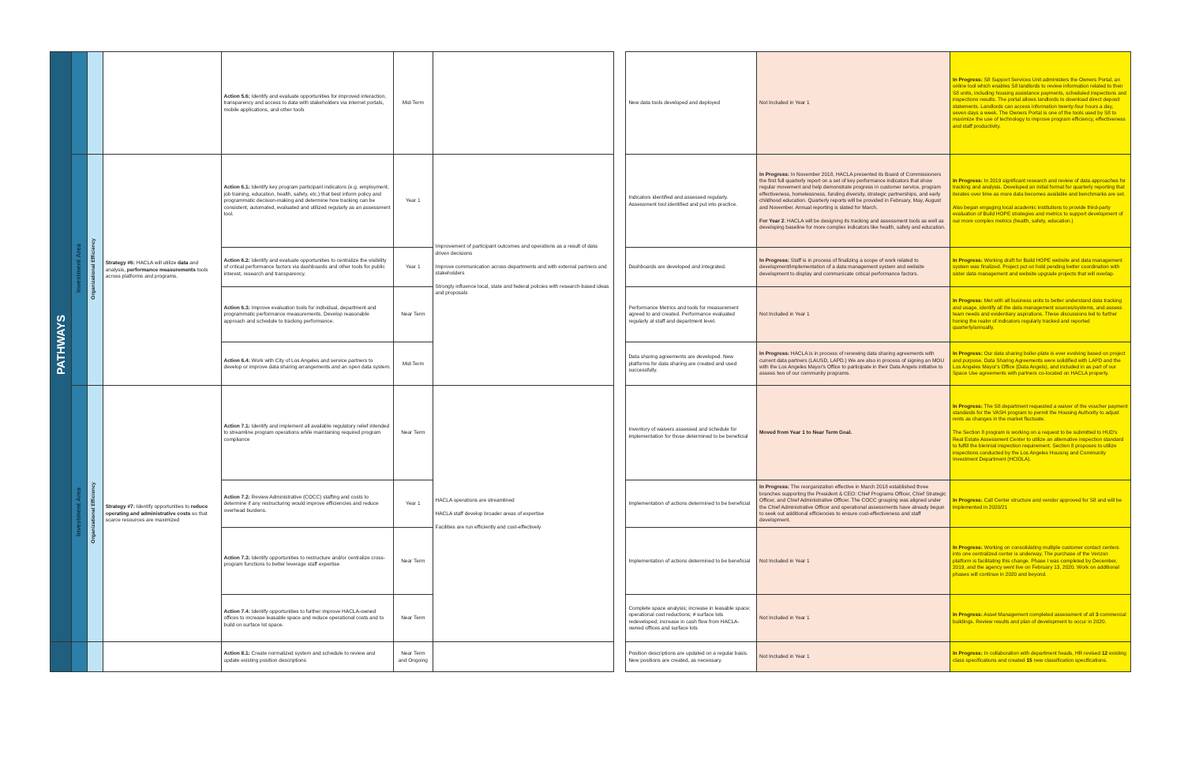| PATHWAYS | | | | Action 5.6: Identify and evaluate opportunities for improved interaction, transparency and access to data with stakeholders via internet portals, mobile applications, and other tools | Mid-Term | | | New data tools developed and deployed | Not Included in Year 1 | In Progress: S8 Support Services Unit administers the Owners Portal, an online tool which enables S8 landlords to review information related to their S8 units, including housing assistance payments, scheduled inspections and inspections results. The portal allows landlords to download direct deposit statements. Landlords can access information twenty-four hours a day, seven days a week. The Owners Portal is one of the tools used by S8 to maximize the use of technology to improve program efficiency, effectiveness and staff productivity. |
| | Investment Area | Organizational Efficiency | Strategy #6: HACLA will utilize data and analysis, performance measurements tools across platforms and programs. | Action 6.1: Identify key program participant indicators (e.g. employment, job training, education, health, safety, etc.) that best inform policy and programmatic decision-making and determine how tracking can be consistent, automated, evaluated and utilized regularly as an assessment tool. | Year 1 | Improvement of participant outcomes and operations as a result of data driven decisions Improve communication across departments and with external partners and stakeholders Strongly influence local, state and federal policies with research-based ideas and proposals | | Indicators identified and assessed regularly. Assessment tool identified and put into practice. | In Progress: In November 2018, HACLA presented its Board of Commissioners the first full quarterly report on a set of key performance indicators that show regular movement and help demonstrate progress in customer service, program effectiveness, homelessness, funding diversity, strategic partnerships, and early childhood education. Quarterly reports will be provided in February, May, August and November. Annual reporting is slated for March. For Year 2 : HACLA will be designing its tracking and assessment tools as well as developing baseline for more complex indicators like health, safety and education. | In Progress: In 2019 significant research and review of data approaches for tracking and analysis. Developed an initial format for quarterly reporting that iterates over time as more data becomes available and benchmarks are set. Also began engaging local academic institutions to provide third-party evaluation of Build HOPE strategies and metrics to support development of our more complex metrics (health, safety, education.) |
| | | | | Action 6.2: Identify and evaluate opportunities to centralize the visibility of critical performance factors via dashboards and other tools for public interest, research and transparency. | Year 1 | | | Dashboards are developed and integrated. | In Progress: Staff is in process of finalizing a scope of work related to development/implementation of a data management system and website development to display and communicate critical performance factors. | In Progress: Working draft for Build HOPE website and data management system was finalized. Project put on hold pending better coordination with sister data management and website upgrade projects that will overlap. |
| | | | | Action 6.3: Improve evaluation tools for individual, department and programmatic performance measurements. Develop reasonable approach and schedule to tracking performance. | Near Term | | | Performance Metrics and tools for measurement agreed to and created. Performance evaluated regularly at staff and department level. | Not Included in Year 1 | In Progress: Met with all business units to better understand data tracking and usage, identify all the data management sources/systems, and assess team needs and evidentiary aspirations. These discussions led to further honing the realm of indicators regularly tracked and reported quarterly/annually. |
| | | | | Action 6.4: Work with City of Los Angeles and service partners to develop or improve data sharing arrangements and an open data system. | Mid-Term | | | Data sharing agreements are developed. New platforms for data sharing are created and used successfully. | In Progress: HACLA is in process of renewing data sharing agreements with current data partners (LAUSD, LAPD.) We are also in process of signing an MOU with the Los Angeles Mayor's Office to participate in their Data Angels initiative to assess two of our community programs. | In Progress: Our data sharing boiler-plate is ever evolving based on project and purpose. Data Sharing Agreements were solidified with LAPD and the Los Angeles Mayor's Office (Data Angels), and included in as part of our Space Use agreements with partners co-located on HACLA property. |
| | Investment Area | Organizational Efficiency | Strategy #7: Identify opportunities to reduce operating and administrative costs so that scarce resources are maximized | Action 7.1: Identify and implement all available regulatory relief intended to streamline program operations while maintaining required program compliance | Near Term | HACLA operations are streamlined HACLA staff develop broader areas of expertise Facilities are run efficiently and cost-effectively | | Inventory of waivers assessed and schedule for implementation for those determined to be beneficial | Moved from Year 1 to Near Term Goal. | In Progress: The S8 department requested a waiver of the voucher payment standards for the VASH program to permit the Housing Authority to adjust rents as changes in the market fluctuate. The Section 8 program is working on a request to be submitted to HUD's Real Estate Assessment Center to utilize an alternative inspection standard to fulfill the biennial inspection requirement. Section 8 proposes to utilize inspections conducted by the Los Angeles Housing and Community Investment Department (HCIDLA). |
| | | | | Action 7.2: Review Administrative (COCC) staffing and costs to determine if any restructuring would improve efficiencies and reduce overhead burdens. | Year 1 | | | Implementation of actions determined to be beneficial | In Progress: The reorganization effective in March 2018 established three branches supporting the President & CEO: Chief Programs Officer, Chief Strategic Officer, and Chief Administrative Officer. The COCC grouping was aligned under the Chief Administrative Officer and operational assessments have already begun to seek out additional efficiencies to ensure cost-effectiveness and staff development. | In Progress: Call Center structure and vendor approved for S8 and will be implemented in 2020/21 |
| | | | | Action 7.3: Identify opportunities to restructure and/or centralize cross-program functions to better leverage staff expertise | Near Term | | | Implementation of actions determined to be beneficial | Not Included in Year 1 | In Progress: Working on consolidating mutliple customer contact centers into one centralized center is underway. The purchase of the Verizon platform is facilitating this change. Phase I was completed by December, 2019, and the agency went live on February 13, 2020. Work on additional phases will continue in 2020 and beyond. |
| | | | | Action 7.4: Identify opportunities to further improve HACLA-owned offices to increase leasable space and reduce operational costs and to build on surface lot space. | Near Term | | | Complete space analysis; increase in leasable space; operational cost reductions; # surface lots redeveloped; increase in cash flow from HACLA-owned offices and surface lots | Not Included in Year 1 | In Progress: Asset Management completed assessment of all 3 commercial buildings. Review results and plan of development to occur in 2020. |
| | | | | Action 8.1: Create normalized system and schedule to review and update existing position descriptions | Near Term and Ongoing | | | Position descriptions are updated on a regular basis. New positions are created, as necessary. | Not Included in Year 1 | In Progress: In collaboration with department heads, HR revised 12 existing class specifications and created 15 new classification specifications. |